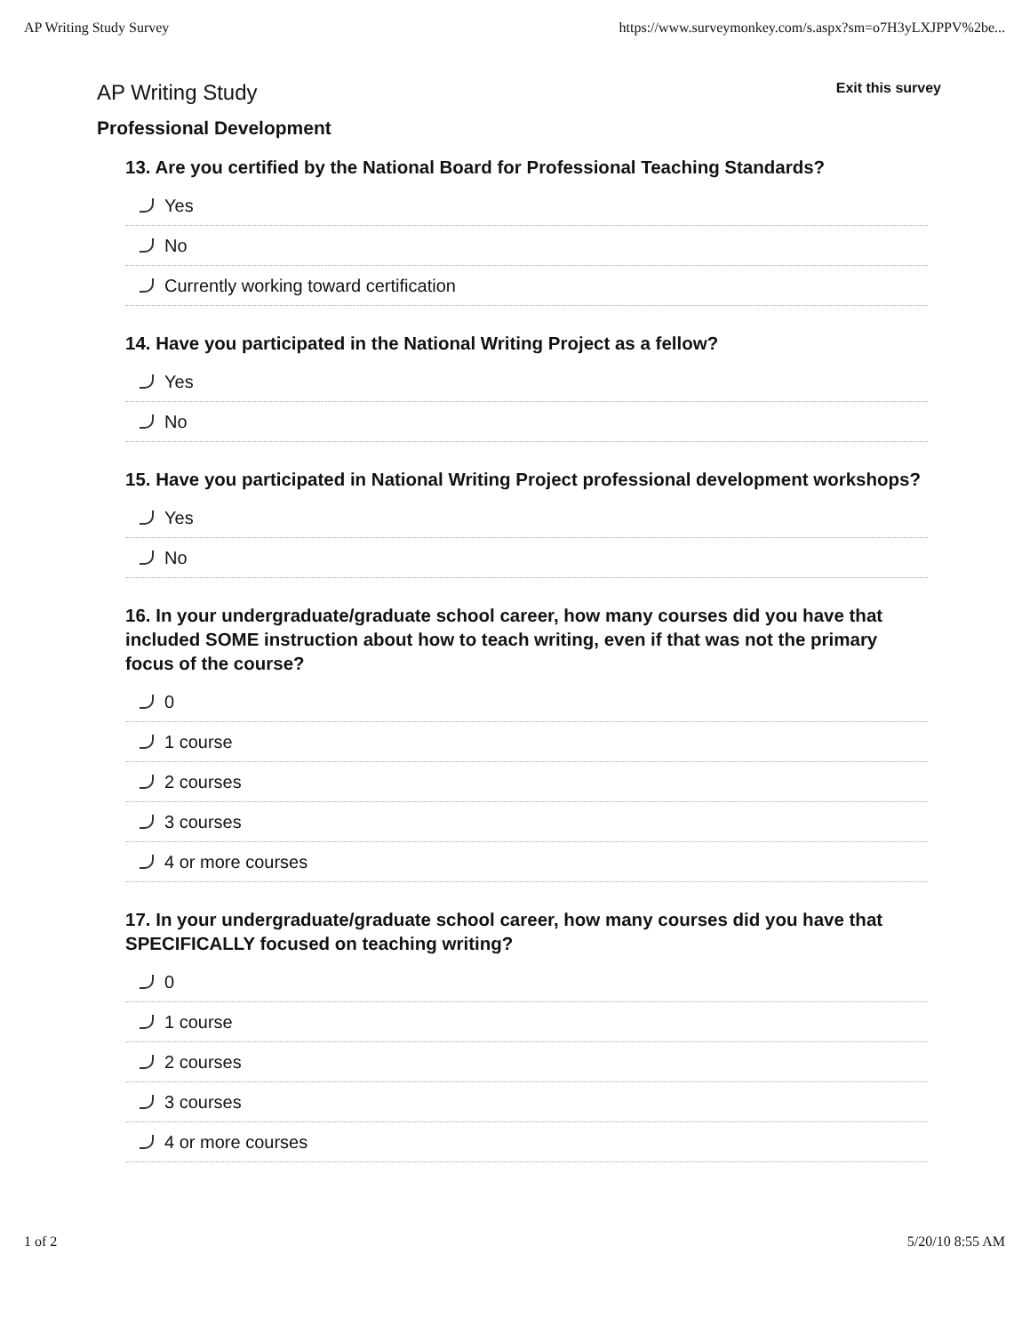AP Writing Study Survey https://www.surveymonkey.com/s.aspx?sm=o7H3yLXJPPV%2be...
AP Writing Study Exit this survey
Professional Development
13. Are you certified by the National Board for Professional Teaching Standards?
Yes
No
Currently working toward certification
14. Have you participated in the National Writing Project as a fellow?
Yes
No
15. Have you participated in National Writing Project professional development workshops?
Yes
No
16. In your undergraduate/graduate school career, how many courses did you have that included SOME instruction about how to teach writing, even if that was not the primary focus of the course?
0
1 course
2 courses
3 courses
4 or more courses
17. In your undergraduate/graduate school career, how many courses did you have that SPECIFICALLY focused on teaching writing?
0
1 course
2 courses
3 courses
4 or more courses
1 of 2 5/20/10 8:55 AM